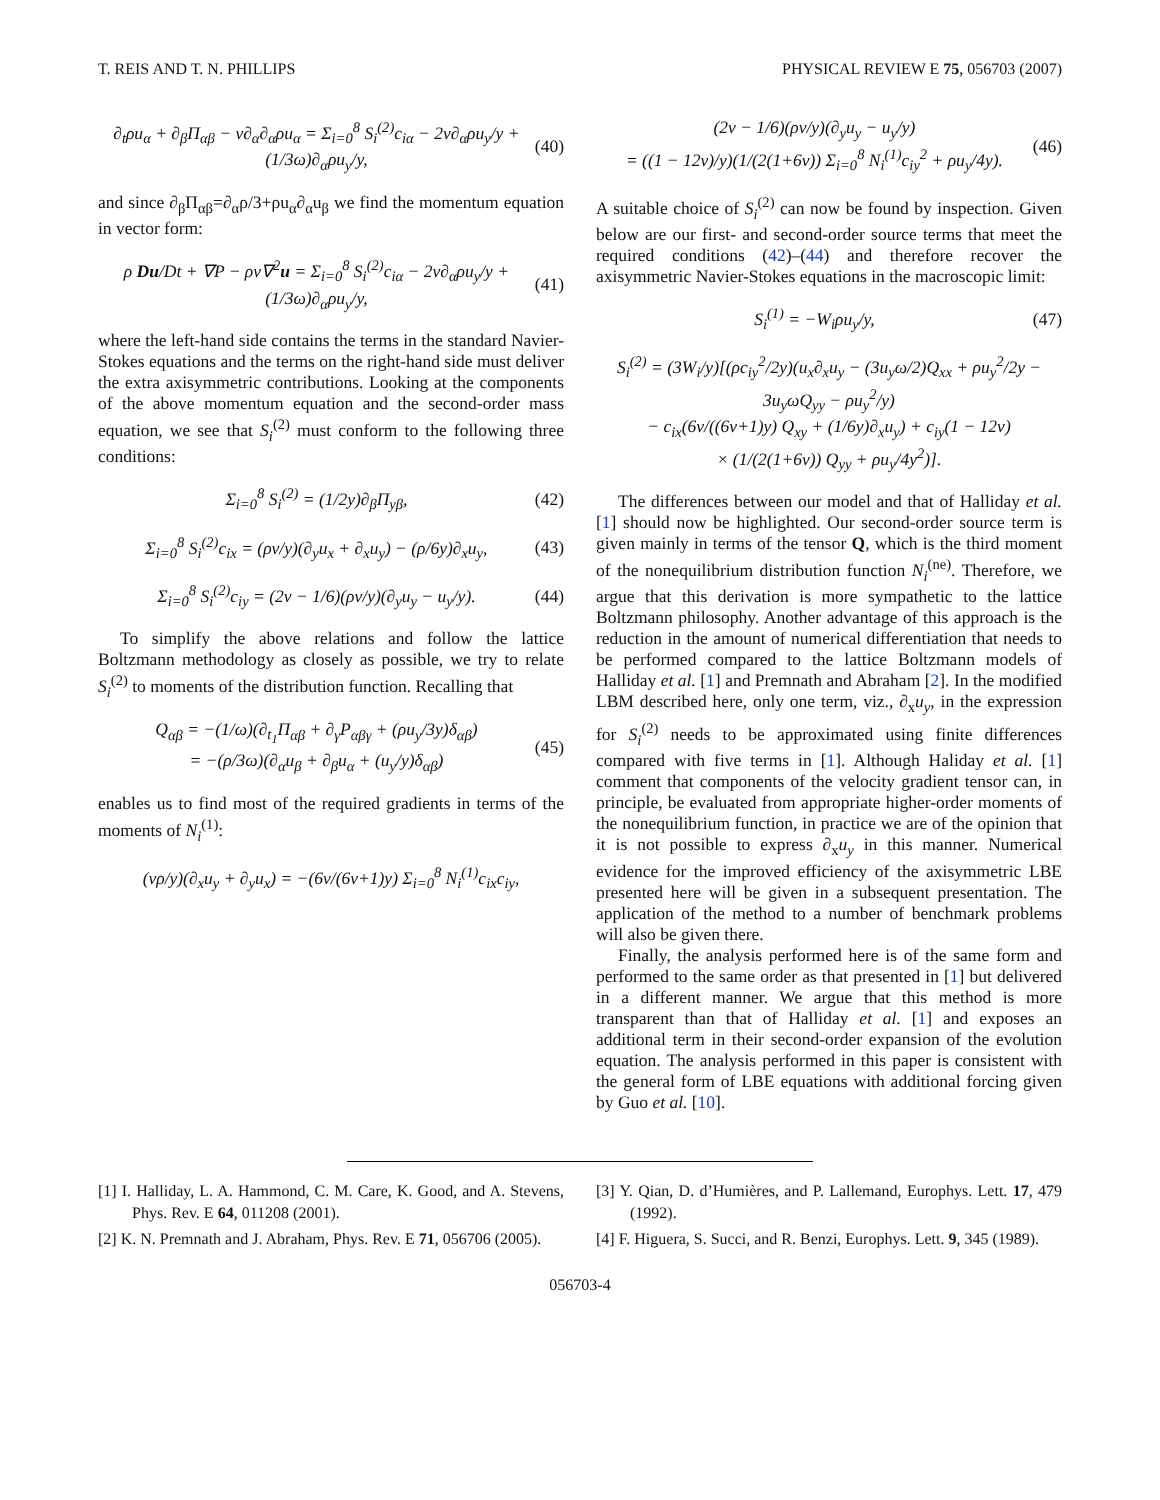T. REIS AND T. N. PHILLIPS PHYSICAL REVIEW E 75, 056703 (2007)
∂<sub>t</sub>ρu<sub>α</sub> + ∂<sub>β</sub>Π<sub>αβ</sub> − ν∂<sub>α</sub>∂<sub>α</sub>ρu<sub>α</sub> = Σ<sub>i=0</sub><sup>8</sup> S<sub>i</sub><sup>(2)</sup>c<sub>iα</sub> − 2ν∂<sub>α</sub>ρu<sub>y</sub>/y + (1/3ω)∂<sub>α</sub>ρu<sub>y</sub>/y, (40)
and since ∂<sub>β</sub>Π<sub>αβ</sub>=∂<sub>α</sub>ρ/3+ρu<sub>α</sub>∂<sub>α</sub>u<sub>β</sub> we find the momentum equation in vector form:
ρ Du/Dt + ∇P − ρν∇<sup>2</sup>u = Σ<sub>i=0</sub><sup>8</sup> S<sub>i</sub><sup>(2)</sup>c<sub>iα</sub> − 2ν∂<sub>α</sub>ρu<sub>y</sub>/y + (1/3ω)∂<sub>α</sub>ρu<sub>y</sub>/y, (41)
where the left-hand side contains the terms in the standard Navier-Stokes equations and the terms on the right-hand side must deliver the extra axisymmetric contributions. Looking at the components of the above momentum equation and the second-order mass equation, we see that S<sub>i</sub><sup>(2)</sup> must conform to the following three conditions:
Σ<sub>i=0</sub><sup>8</sup> S<sub>i</sub><sup>(2)</sup> = (1/2y)∂<sub>β</sub>Π<sub>yβ</sub>, (42)
Σ<sub>i=0</sub><sup>8</sup> S<sub>i</sub><sup>(2)</sup>c<sub>ix</sub> = (ρν/y)(∂<sub>y</sub>u<sub>x</sub> + ∂<sub>x</sub>u<sub>y</sub>) − (ρ/6y)∂<sub>x</sub>u<sub>y</sub>, (43)
Σ<sub>i=0</sub><sup>8</sup> S<sub>i</sub><sup>(2)</sup>c<sub>iy</sub> = (2ν − 1/6)(ρν/y)(∂<sub>y</sub>u<sub>y</sub> − u<sub>y</sub>/y). (44)
To simplify the above relations and follow the lattice Boltzmann methodology as closely as possible, we try to relate S<sub>i</sub><sup>(2)</sup> to moments of the distribution function. Recalling that
Q<sub>αβ</sub> = −(1/ω)(∂<sub>t<sub>1</sub></sub>Π<sub>αβ</sub> + ∂<sub>γ</sub>P<sub>αβγ</sub> + (ρu<sub>y</sub>/3y)δ<sub>αβ</sub>)
= −(ρ/3ω)(∂<sub>α</sub>u<sub>β</sub> + ∂<sub>β</sub>u<sub>α</sub> + (u<sub>y</sub>/y)δ<sub>αβ</sub>) (45)
enables us to find most of the required gradients in terms of the moments of N<sub>i</sub><sup>(1)</sup>:
(νρ/y)(∂<sub>x</sub>u<sub>y</sub> + ∂<sub>y</sub>u<sub>x</sub>) = −(6ν/(6ν+1)y) Σ<sub>i=0</sub><sup>8</sup> N<sub>i</sub><sup>(1)</sup>c<sub>ix</sub>c<sub>iy</sub>,
(2ν − 1/6)(ρν/y)(∂<sub>y</sub>u<sub>y</sub> − u<sub>y</sub>/y)
= ((1 − 12ν)/y)(1/(2(1+6ν)) Σ<sub>i=0</sub><sup>8</sup> N<sub>i</sub><sup>(1)</sup>c<sub>iy</sub><sup>2</sup> + ρu<sub>y</sub>/4y). (46)
A suitable choice of S<sub>i</sub><sup>(2)</sup> can now be found by inspection. Given below are our first- and second-order source terms that meet the required conditions (42)–(44) and therefore recover the axisymmetric Navier-Stokes equations in the macroscopic limit:
S<sub>i</sub><sup>(1)</sup> = −W<sub>i</sub>ρu<sub>y</sub>/y, (47)
S<sub>i</sub><sup>(2)</sup> = (3W<sub>i</sub>/y)[(ρc<sub>iy</sub><sup>2</sup>/2y)(u<sub>x</sub>∂<sub>x</sub>u<sub>y</sub> − (3u<sub>y</sub>ω/2)Q<sub>xx</sub> + ρu<sub>y</sub><sup>2</sup>/2y − 3u<sub>y</sub>ωQ<sub>yy</sub> − ρu<sub>y</sub><sup>2</sup>/y)
− c<sub>ix</sub>(6ν/((6ν+1)y) Q<sub>xy</sub> + (1/6y)∂<sub>x</sub>u<sub>y</sub>) + c<sub>iy</sub>(1 − 12ν)
× (1/(2(1+6ν)) Q<sub>yy</sub> + ρu<sub>y</sub>/4y<sup>2</sup>)].
The differences between our model and that of Halliday et al. [1] should now be highlighted. Our second-order source term is given mainly in terms of the tensor Q, which is the third moment of the nonequilibrium distribution function N<sub>i</sub><sup>(ne)</sup>. Therefore, we argue that this derivation is more sympathetic to the lattice Boltzmann philosophy. Another advantage of this approach is the reduction in the amount of numerical differentiation that needs to be performed compared to the lattice Boltzmann models of Halliday et al. [1] and Premnath and Abraham [2]. In the modified LBM described here, only one term, viz., ∂<sub>x</sub>u<sub>y</sub>, in the expression for S<sub>i</sub><sup>(2)</sup> needs to be approximated using finite differences compared with five terms in [1]. Although Haliday et al. [1] comment that components of the velocity gradient tensor can, in principle, be evaluated from appropriate higher-order moments of the nonequilibrium function, in practice we are of the opinion that it is not possible to express ∂<sub>x</sub>u<sub>y</sub> in this manner. Numerical evidence for the improved efficiency of the axisymmetric LBE presented here will be given in a subsequent presentation. The application of the method to a number of benchmark problems will also be given there.
Finally, the analysis performed here is of the same form and performed to the same order as that presented in [1] but delivered in a different manner. We argue that this method is more transparent than that of Halliday et al. [1] and exposes an additional term in their second-order expansion of the evolution equation. The analysis performed in this paper is consistent with the general form of LBE equations with additional forcing given by Guo et al. [10].
[1] I. Halliday, L. A. Hammond, C. M. Care, K. Good, and A. Stevens, Phys. Rev. E 64, 011208 (2001).
[2] K. N. Premnath and J. Abraham, Phys. Rev. E 71, 056706 (2005).
[3] Y. Qian, D. d’Humières, and P. Lallemand, Europhys. Lett. 17, 479 (1992).
[4] F. Higuera, S. Succi, and R. Benzi, Europhys. Lett. 9, 345 (1989).
056703-4